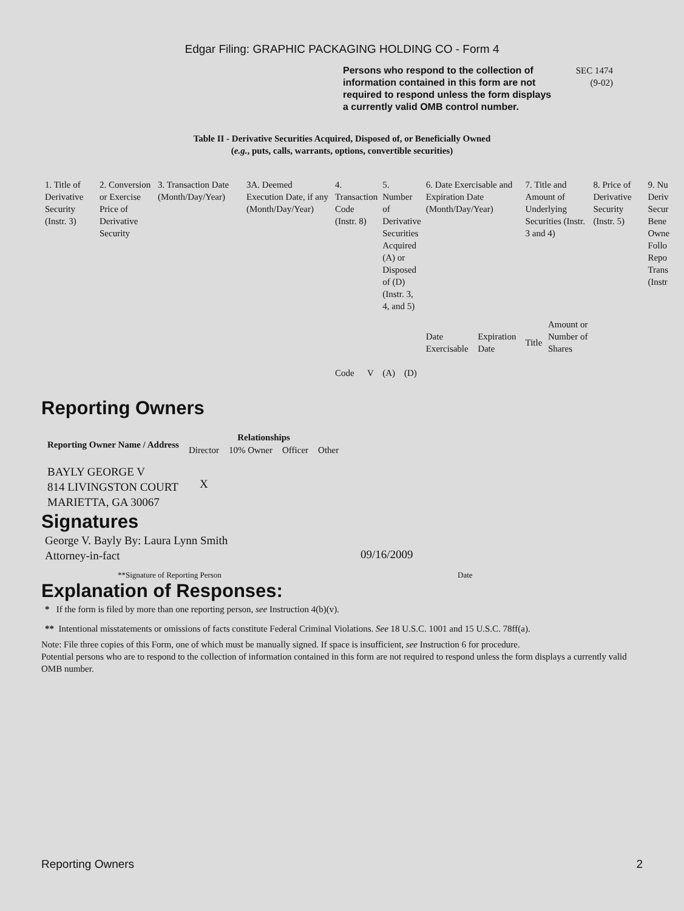Edgar Filing: GRAPHIC PACKAGING HOLDING CO - Form 4
Persons who respond to the collection of information contained in this form are not required to respond unless the form displays a currently valid OMB control number.
SEC 1474
(9-02)
Table II - Derivative Securities Acquired, Disposed of, or Beneficially Owned
(e.g., puts, calls, warrants, options, convertible securities)
| 1. Title of Derivative Security (Instr. 3) | 2. Conversion or Exercise Price of Derivative Security | 3. Transaction Date (Month/Day/Year) | 3A. Deemed Execution Date, if any (Month/Day/Year) | 4. Transaction Code (Instr. 8) | | 5. Number of Derivative Securities Acquired (A) or Disposed of (D) (Instr. 3, 4, and 5) | | 6. Date Exercisable and Expiration Date (Month/Day/Year) | | 7. Title and Amount of Underlying Securities (Instr. 3 and 4) | | 8. Price of Derivative Security (Instr. 5) | 9. Nu Deriv Secur Bene Owne Follo Repo Trans (Instr |
| --- | --- | --- | --- | --- | --- | --- | --- | --- | --- | --- | --- | --- | --- |
| | | | | Code | V | (A) | (D) | Date Exercisable | Expiration Date | Title | Amount or Number of Shares | | |
Reporting Owners
| Reporting Owner Name / Address | Relationships | | | |
| --- | --- | --- | --- | --- |
| | Director | 10% Owner | Officer | Other |
| BAYLY GEORGE V 814 LIVINGSTON COURT MARIETTA, GA 30067 | X | | | |
Signatures
George V. Bayly By: Laura Lynn Smith
Attorney-in-fact
09/16/2009
**Signature of Reporting Person Date
Explanation of Responses:
* If the form is filed by more than one reporting person, see Instruction 4(b)(v).
** Intentional misstatements or omissions of facts constitute Federal Criminal Violations. See 18 U.S.C. 1001 and 15 U.S.C. 78ff(a).
Note: File three copies of this Form, one of which must be manually signed. If space is insufficient, see Instruction 6 for procedure.
Potential persons who are to respond to the collection of information contained in this form are not required to respond unless the form displays a currently valid OMB number.
Reporting Owners 2